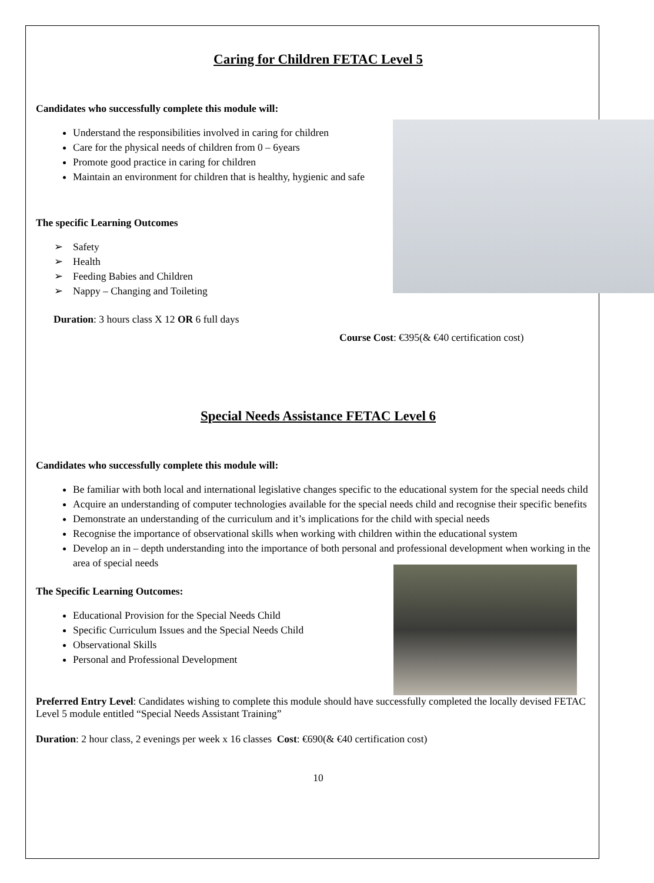Caring for Children FETAC Level 5
Candidates who successfully complete this module will:
Understand the responsibilities involved in caring for children
Care for the physical needs of children from 0 – 6years
Promote good practice in caring for children
Maintain an environment for children that is healthy, hygienic and safe
The specific Learning Outcomes
➢ Safety
➢ Health
➢ Feeding Babies and Children
➢ Nappy – Changing and Toileting
Duration: 3 hours class X 12 OR 6 full days
Course Cost: €395(& €40 certification cost)
Special Needs Assistance FETAC Level 6
Candidates who successfully complete this module will:
Be familiar with both local and international legislative changes specific to the educational system for the special needs child
Acquire an understanding of computer technologies available for the special needs child and recognise their specific benefits
Demonstrate an understanding of the curriculum and it’s implications for the child with special needs
Recognise the importance of observational skills when working with children within the educational system
Develop an in – depth understanding into the importance of both personal and professional development when working in the area of special needs
The Specific Learning Outcomes:
Educational Provision for the Special Needs Child
Specific Curriculum Issues and the Special Needs Child
Observational Skills
Personal and Professional Development
Preferred Entry Level: Candidates wishing to complete this module should have successfully completed the locally devised FETAC Level 5 module entitled “Special Needs Assistant Training”
Duration: 2 hour class, 2 evenings per week x 16 classes Cost: €690(& €40 certification cost)
10